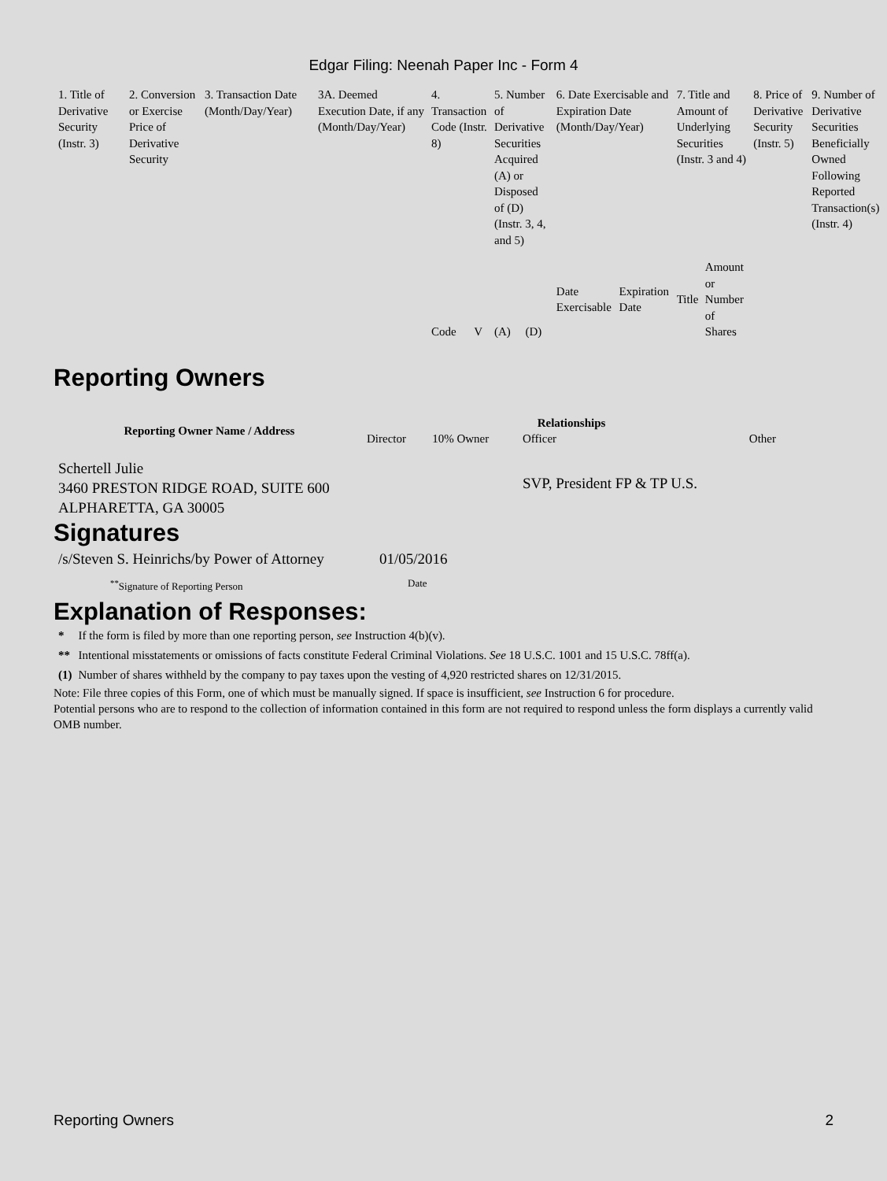Edgar Filing: Neenah Paper Inc - Form 4
| 1. Title of Derivative Security (Instr. 3) | 2. Conversion or Exercise Price of Derivative Security | 3. Transaction Date (Month/Day/Year) | 3A. Deemed Execution Date, if any (Month/Day/Year) | 4. Transaction Code (Instr. 8) | | 5. Number of Derivative Securities Acquired (A) or Disposed of (D) (Instr. 3, 4, and 5) | | 6. Date Exercisable and Expiration Date (Month/Day/Year) | | 7. Title and Amount of Underlying Securities (Instr. 3 and 4) | | 8. Price of Derivative Security (Instr. 5) | 9. Number of Derivative Securities Beneficially Owned Following Reported Transaction(s) (Instr. 4) |
| | | | | Code | V | (A) | (D) | Date Exercisable | Expiration Date | Title | Amount or Number of Shares | | |
Reporting Owners
| Reporting Owner Name / Address | Relationships | | | |
| --- | --- | --- | --- | --- |
| | Director | 10% Owner | Officer | Other |
| Schertell Julie 3460 PRESTON RIDGE ROAD, SUITE 600 ALPHARETTA, GA 30005 | | | SVP, President FP & TP U.S. | |
Signatures
| /s/Steven S. Heinrichs/by Power of Attorney | 01/05/2016 |
| <sup>**</sup> Signature of Reporting Person | Date |
Explanation of Responses:
| * | If the form is filed by more than one reporting person, see Instruction 4(b)(v). |
| ** | Intentional misstatements or omissions of facts constitute Federal Criminal Violations. See 18 U.S.C. 1001 and 15 U.S.C. 78ff(a). |
| (1) | Number of shares withheld by the company to pay taxes upon the vesting of 4,920 restricted shares on 12/31/2015. |
Note: File three copies of this Form, one of which must be manually signed. If space is insufficient, see Instruction 6 for procedure.
Potential persons who are to respond to the collection of information contained in this form are not required to respond unless the form displays a currently valid OMB number.
Reporting Owners 2